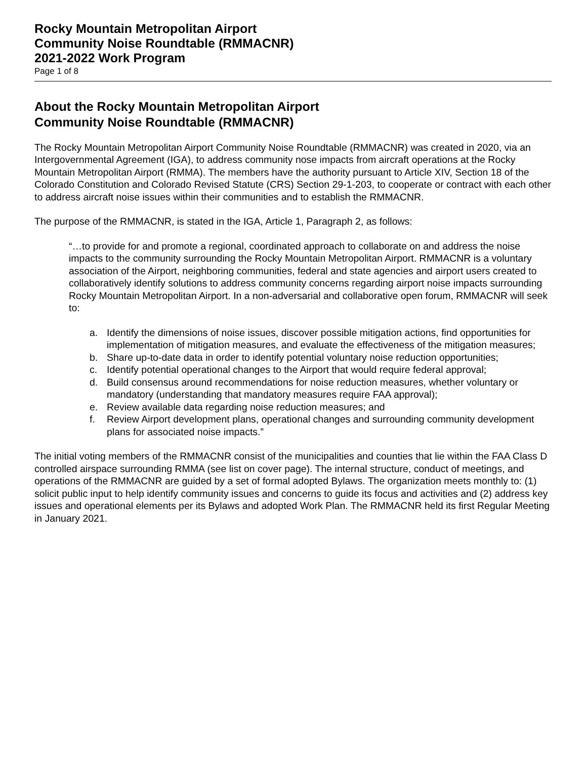Rocky Mountain Metropolitan Airport
Community Noise Roundtable (RMMACNR)
2021-2022 Work Program
Page 1 of 8
About the Rocky Mountain Metropolitan Airport
Community Noise Roundtable (RMMACNR)
The Rocky Mountain Metropolitan Airport Community Noise Roundtable (RMMACNR) was created in 2020, via an Intergovernmental Agreement (IGA), to address community nose impacts from aircraft operations at the Rocky Mountain Metropolitan Airport (RMMA). The members have the authority pursuant to Article XIV, Section 18 of the Colorado Constitution and Colorado Revised Statute (CRS) Section 29-1-203, to cooperate or contract with each other to address aircraft noise issues within their communities and to establish the RMMACNR.
The purpose of the RMMACNR, is stated in the IGA, Article 1, Paragraph 2, as follows:
“…to provide for and promote a regional, coordinated approach to collaborate on and address the noise impacts to the community surrounding the Rocky Mountain Metropolitan Airport. RMMACNR is a voluntary association of the Airport, neighboring communities, federal and state agencies and airport users created to collaboratively identify solutions to address community concerns regarding airport noise impacts surrounding Rocky Mountain Metropolitan Airport. In a non-adversarial and collaborative open forum, RMMACNR will seek to:
a. Identify the dimensions of noise issues, discover possible mitigation actions, find opportunities for implementation of mitigation measures, and evaluate the effectiveness of the mitigation measures;
b. Share up-to-date data in order to identify potential voluntary noise reduction opportunities;
c. Identify potential operational changes to the Airport that would require federal approval;
d. Build consensus around recommendations for noise reduction measures, whether voluntary or mandatory (understanding that mandatory measures require FAA approval);
e. Review available data regarding noise reduction measures; and
f. Review Airport development plans, operational changes and surrounding community development plans for associated noise impacts.”
The initial voting members of the RMMACNR consist of the municipalities and counties that lie within the FAA Class D controlled airspace surrounding RMMA (see list on cover page). The internal structure, conduct of meetings, and operations of the RMMACNR are guided by a set of formal adopted Bylaws. The organization meets monthly to: (1) solicit public input to help identify community issues and concerns to guide its focus and activities and (2) address key issues and operational elements per its Bylaws and adopted Work Plan. The RMMACNR held its first Regular Meeting in January 2021.